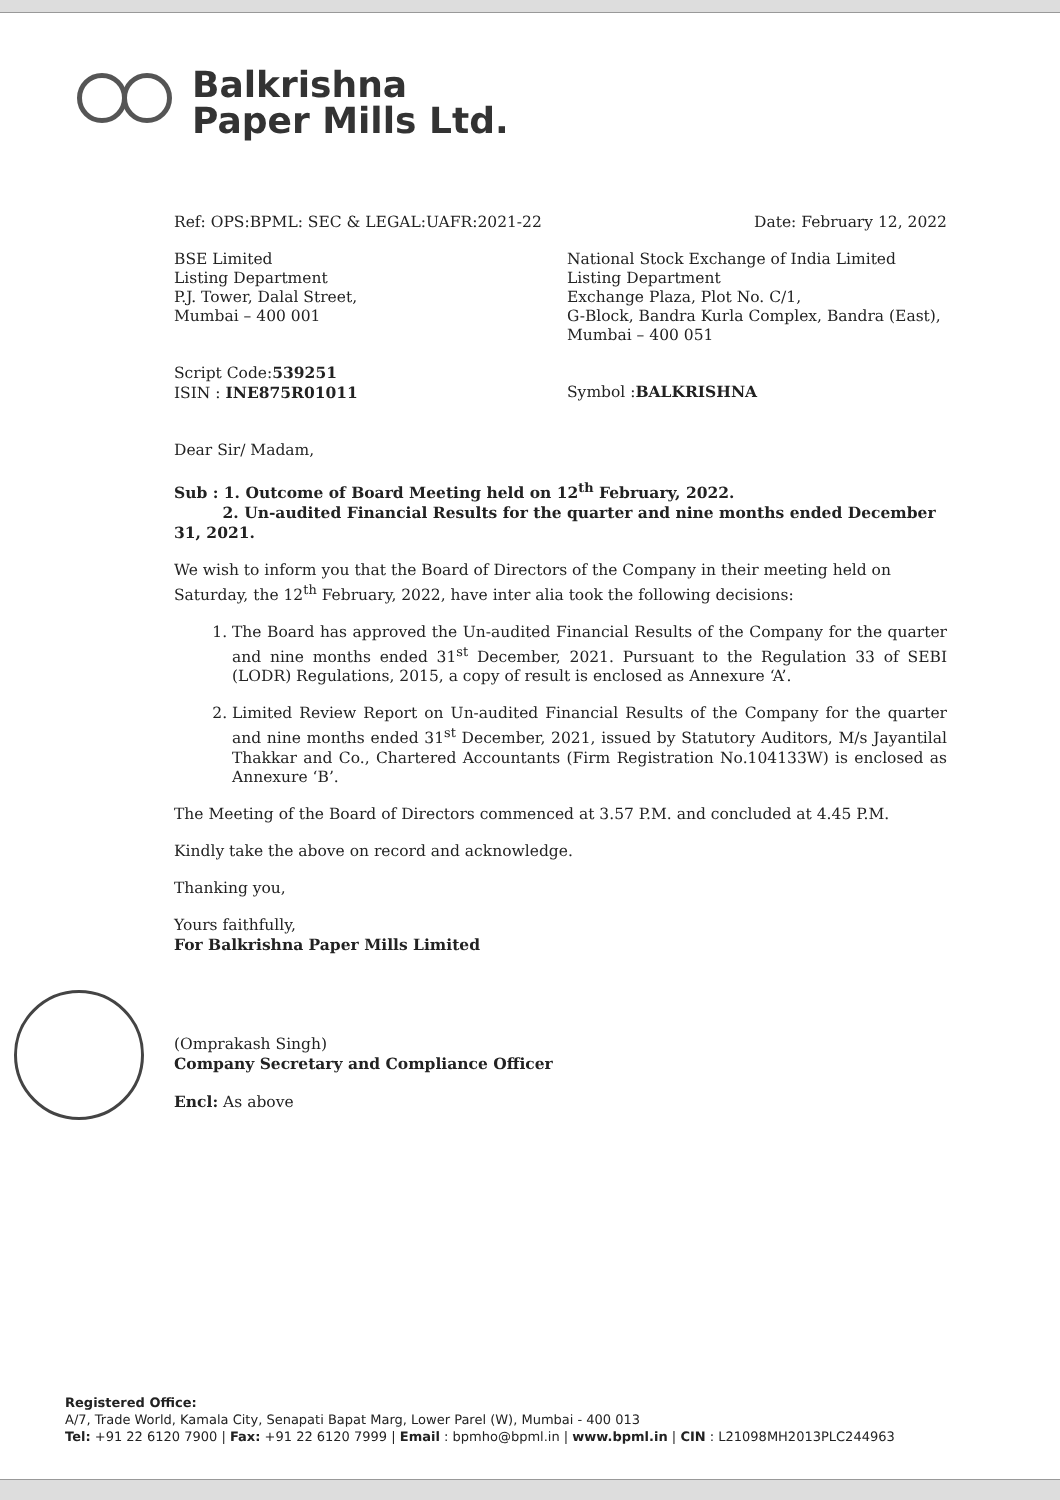Balkrishna
Paper Mills Ltd.
Ref: OPS:BPML: SEC & LEGAL:UAFR:2021-22
Date: February 12, 2022
BSE Limited
Listing Department
P.J. Tower, Dalal Street,
Mumbai – 400 001
National Stock Exchange of India Limited
Listing Department
Exchange Plaza, Plot No. C/1,
G-Block, Bandra Kurla Complex, Bandra (East),
Mumbai – 400 051
Script Code:539251
ISIN : INE875R01011
Symbol :BALKRISHNA
Dear Sir/ Madam,
Sub : 1. Outcome of Board Meeting held on 12<sup>th</sup> February, 2022.
2. Un-audited Financial Results for the quarter and nine months ended December 31, 2021.
We wish to inform you that the Board of Directors of the Company in their meeting held on Saturday, the 12<sup>th</sup> February, 2022, have inter alia took the following decisions:
1. The Board has approved the Un-audited Financial Results of the Company for the quarter and nine months ended 31<sup>st</sup> December, 2021. Pursuant to the Regulation 33 of SEBI (LODR) Regulations, 2015, a copy of result is enclosed as Annexure ‘A’.
2. Limited Review Report on Un-audited Financial Results of the Company for the quarter and nine months ended 31<sup>st</sup> December, 2021, issued by Statutory Auditors, M/s Jayantilal Thakkar and Co., Chartered Accountants (Firm Registration No.104133W) is enclosed as Annexure ‘B’.
The Meeting of the Board of Directors commenced at 3.57 P.M. and concluded at 4.45 P.M.
Kindly take the above on record and acknowledge.
Thanking you,
Yours faithfully,
For Balkrishna Paper Mills Limited
(Omprakash Singh)
Company Secretary and Compliance Officer
Encl: As above
Registered Office:
A/7, Trade World, Kamala City, Senapati Bapat Marg, Lower Parel (W), Mumbai - 400 013
Tel: +91 22 6120 7900 | Fax: +91 22 6120 7999 | Email : bpmho@bpml.in | www.bpml.in | CIN : L21098MH2013PLC244963